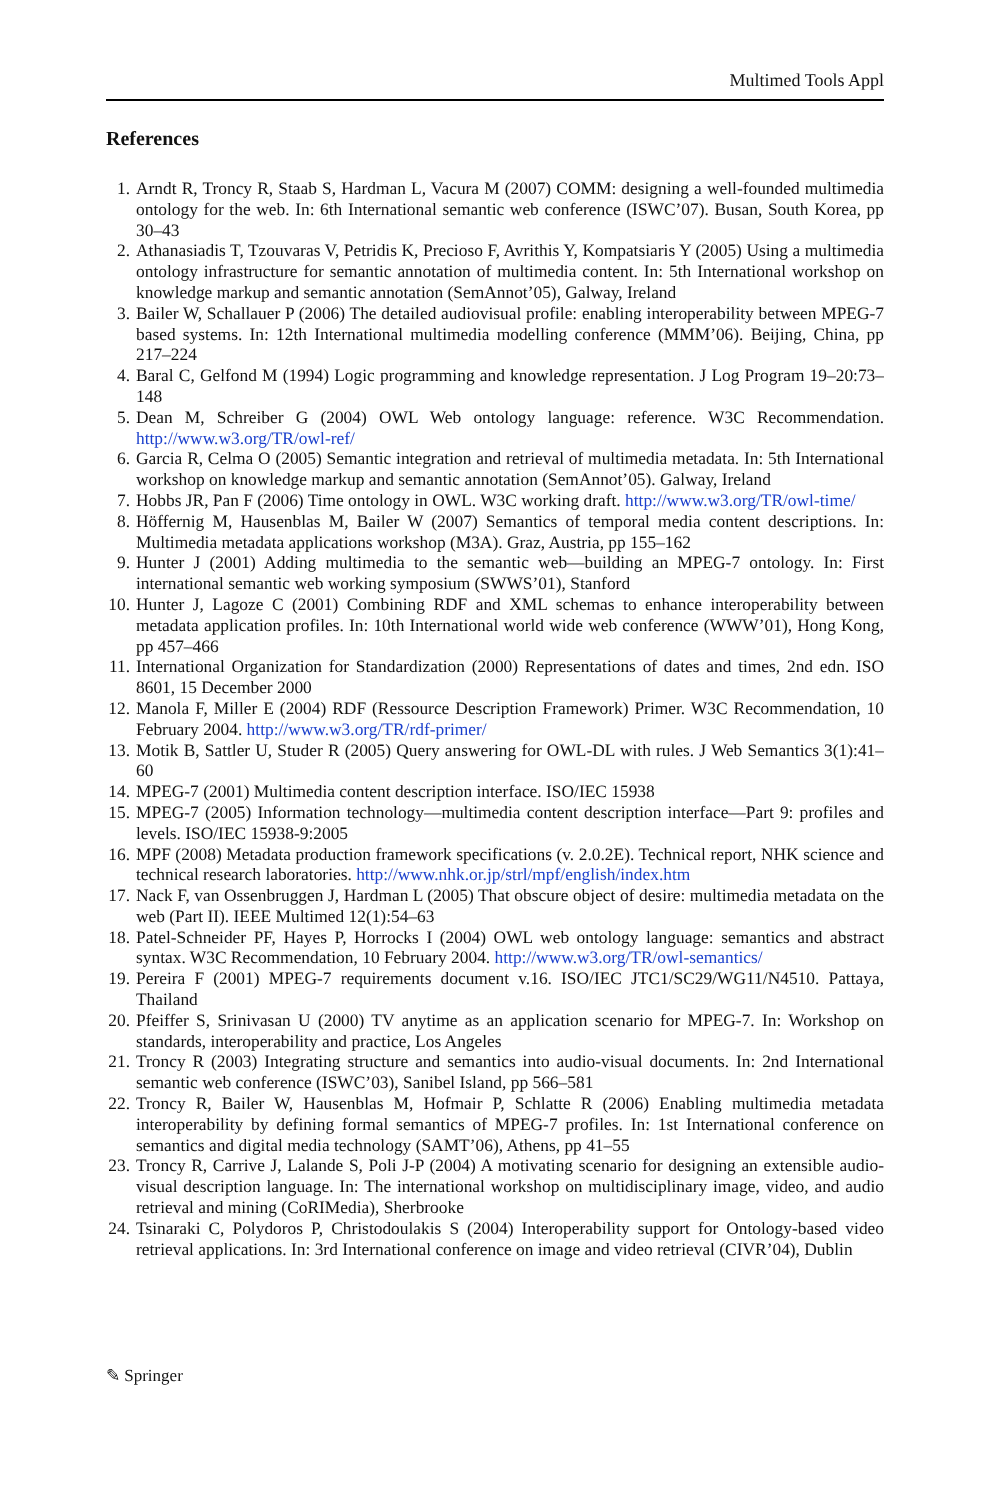Multimed Tools Appl
References
1. Arndt R, Troncy R, Staab S, Hardman L, Vacura M (2007) COMM: designing a well-founded multimedia ontology for the web. In: 6th International semantic web conference (ISWC’07). Busan, South Korea, pp 30–43
2. Athanasiadis T, Tzouvaras V, Petridis K, Precioso F, Avrithis Y, Kompatsiaris Y (2005) Using a multimedia ontology infrastructure for semantic annotation of multimedia content. In: 5th International workshop on knowledge markup and semantic annotation (SemAnnot’05), Galway, Ireland
3. Bailer W, Schallauer P (2006) The detailed audiovisual profile: enabling interoperability between MPEG-7 based systems. In: 12th International multimedia modelling conference (MMM’06). Beijing, China, pp 217–224
4. Baral C, Gelfond M (1994) Logic programming and knowledge representation. J Log Program 19–20:73–148
5. Dean M, Schreiber G (2004) OWL Web ontology language: reference. W3C Recommendation. http://www.w3.org/TR/owl-ref/
6. Garcia R, Celma O (2005) Semantic integration and retrieval of multimedia metadata. In: 5th International workshop on knowledge markup and semantic annotation (SemAnnot’05). Galway, Ireland
7. Hobbs JR, Pan F (2006) Time ontology in OWL. W3C working draft. http://www.w3.org/TR/owl-time/
8. Höffernig M, Hausenblas M, Bailer W (2007) Semantics of temporal media content descriptions. In: Multimedia metadata applications workshop (M3A). Graz, Austria, pp 155–162
9. Hunter J (2001) Adding multimedia to the semantic web—building an MPEG-7 ontology. In: First international semantic web working symposium (SWWS’01), Stanford
10. Hunter J, Lagoze C (2001) Combining RDF and XML schemas to enhance interoperability between metadata application profiles. In: 10th International world wide web conference (WWW’01), Hong Kong, pp 457–466
11. International Organization for Standardization (2000) Representations of dates and times, 2nd edn. ISO 8601, 15 December 2000
12. Manola F, Miller E (2004) RDF (Ressource Description Framework) Primer. W3C Recommendation, 10 February 2004. http://www.w3.org/TR/rdf-primer/
13. Motik B, Sattler U, Studer R (2005) Query answering for OWL-DL with rules. J Web Semantics 3(1):41–60
14. MPEG-7 (2001) Multimedia content description interface. ISO/IEC 15938
15. MPEG-7 (2005) Information technology—multimedia content description interface—Part 9: profiles and levels. ISO/IEC 15938-9:2005
16. MPF (2008) Metadata production framework specifications (v. 2.0.2E). Technical report, NHK science and technical research laboratories. http://www.nhk.or.jp/strl/mpf/english/index.htm
17. Nack F, van Ossenbruggen J, Hardman L (2005) That obscure object of desire: multimedia metadata on the web (Part II). IEEE Multimed 12(1):54–63
18. Patel-Schneider PF, Hayes P, Horrocks I (2004) OWL web ontology language: semantics and abstract syntax. W3C Recommendation, 10 February 2004. http://www.w3.org/TR/owl-semantics/
19. Pereira F (2001) MPEG-7 requirements document v.16. ISO/IEC JTC1/SC29/WG11/N4510. Pattaya, Thailand
20. Pfeiffer S, Srinivasan U (2000) TV anytime as an application scenario for MPEG-7. In: Workshop on standards, interoperability and practice, Los Angeles
21. Troncy R (2003) Integrating structure and semantics into audio-visual documents. In: 2nd International semantic web conference (ISWC’03), Sanibel Island, pp 566–581
22. Troncy R, Bailer W, Hausenblas M, Hofmair P, Schlatte R (2006) Enabling multimedia metadata interoperability by defining formal semantics of MPEG-7 profiles. In: 1st International conference on semantics and digital media technology (SAMT’06), Athens, pp 41–55
23. Troncy R, Carrive J, Lalande S, Poli J-P (2004) A motivating scenario for designing an extensible audio-visual description language. In: The international workshop on multidisciplinary image, video, and audio retrieval and mining (CoRIMedia), Sherbrooke
24. Tsinaraki C, Polydoros P, Christodoulakis S (2004) Interoperability support for Ontology-based video retrieval applications. In: 3rd International conference on image and video retrieval (CIVR’04), Dublin
✎ Springer